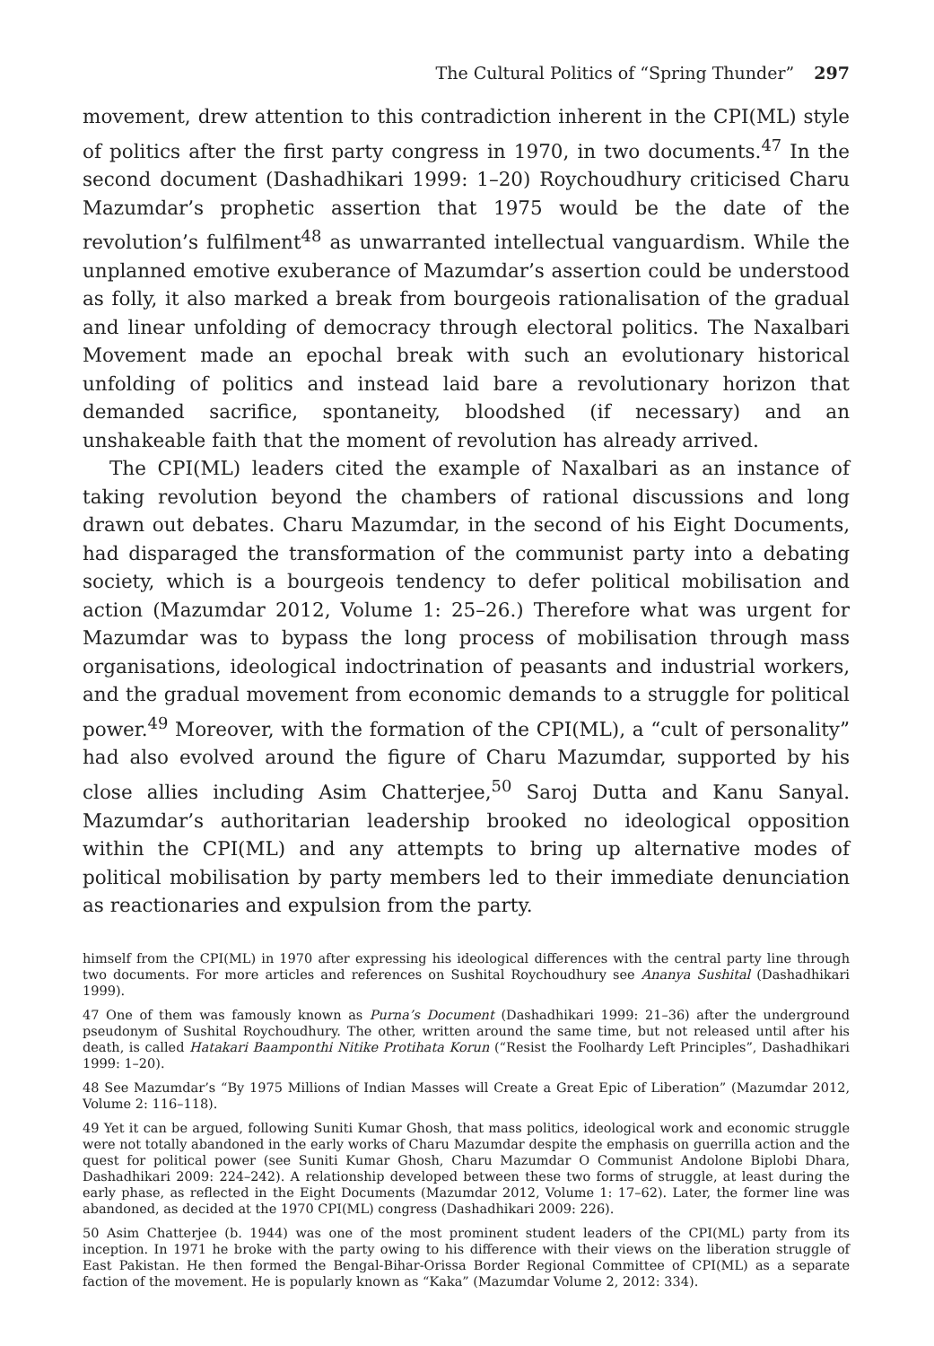The Cultural Politics of “Spring Thunder” 297
movement, drew attention to this contradiction inherent in the CPI(ML) style of politics after the first party congress in 1970, in two documents.<sup>47</sup> In the second document (Dashadhikari 1999: 1–20) Roychoudhury criticised Charu Mazumdar’s prophetic assertion that 1975 would be the date of the revolution’s fulfilment<sup>48</sup> as unwarranted intellectual vanguardism. While the unplanned emotive exuberance of Mazumdar’s assertion could be understood as folly, it also marked a break from bourgeois rationalisation of the gradual and linear unfolding of democracy through electoral politics. The Naxalbari Movement made an epochal break with such an evolutionary historical unfolding of politics and instead laid bare a revolutionary horizon that demanded sacrifice, spontaneity, bloodshed (if necessary) and an unshakeable faith that the moment of revolution has already arrived.
The CPI(ML) leaders cited the example of Naxalbari as an instance of taking revolution beyond the chambers of rational discussions and long drawn out debates. Charu Mazumdar, in the second of his Eight Documents, had disparaged the transformation of the communist party into a debating society, which is a bourgeois tendency to defer political mobilisation and action (Mazumdar 2012, Volume 1: 25–26.) Therefore what was urgent for Mazumdar was to bypass the long process of mobilisation through mass organisations, ideological indoctrination of peasants and industrial workers, and the gradual movement from economic demands to a struggle for political power.<sup>49</sup> Moreover, with the formation of the CPI(ML), a “cult of personality” had also evolved around the figure of Charu Mazumdar, supported by his close allies including Asim Chatterjee,<sup>50</sup> Saroj Dutta and Kanu Sanyal. Mazumdar’s authoritarian leadership brooked no ideological opposition within the CPI(ML) and any attempts to bring up alternative modes of political mobilisation by party members led to their immediate denunciation as reactionaries and expulsion from the party.
himself from the CPI(ML) in 1970 after expressing his ideological differences with the central party line through two documents. For more articles and references on Sushital Roychoudhury see Ananya Sushital (Dashadhikari 1999).
47 One of them was famously known as Purna’s Document (Dashadhikari 1999: 21–36) after the underground pseudonym of Sushital Roychoudhury. The other, written around the same time, but not released until after his death, is called Hatakari Baamponthi Nitike Protihata Korun (“Resist the Foolhardy Left Principles”, Dashadhikari 1999: 1–20).
48 See Mazumdar’s “By 1975 Millions of Indian Masses will Create a Great Epic of Liberation” (Mazumdar 2012, Volume 2: 116–118).
49 Yet it can be argued, following Suniti Kumar Ghosh, that mass politics, ideological work and economic struggle were not totally abandoned in the early works of Charu Mazumdar despite the emphasis on guerrilla action and the quest for political power (see Suniti Kumar Ghosh, Charu Mazumdar O Communist Andolone Biplobi Dhara, Dashadhikari 2009: 224–242). A relationship developed between these two forms of struggle, at least during the early phase, as reflected in the Eight Documents (Mazumdar 2012, Volume 1: 17–62). Later, the former line was abandoned, as decided at the 1970 CPI(ML) congress (Dashadhikari 2009: 226).
50 Asim Chatterjee (b. 1944) was one of the most prominent student leaders of the CPI(ML) party from its inception. In 1971 he broke with the party owing to his difference with their views on the liberation struggle of East Pakistan. He then formed the Bengal-Bihar-Orissa Border Regional Committee of CPI(ML) as a separate faction of the movement. He is popularly known as “Kaka” (Mazumdar Volume 2, 2012: 334).